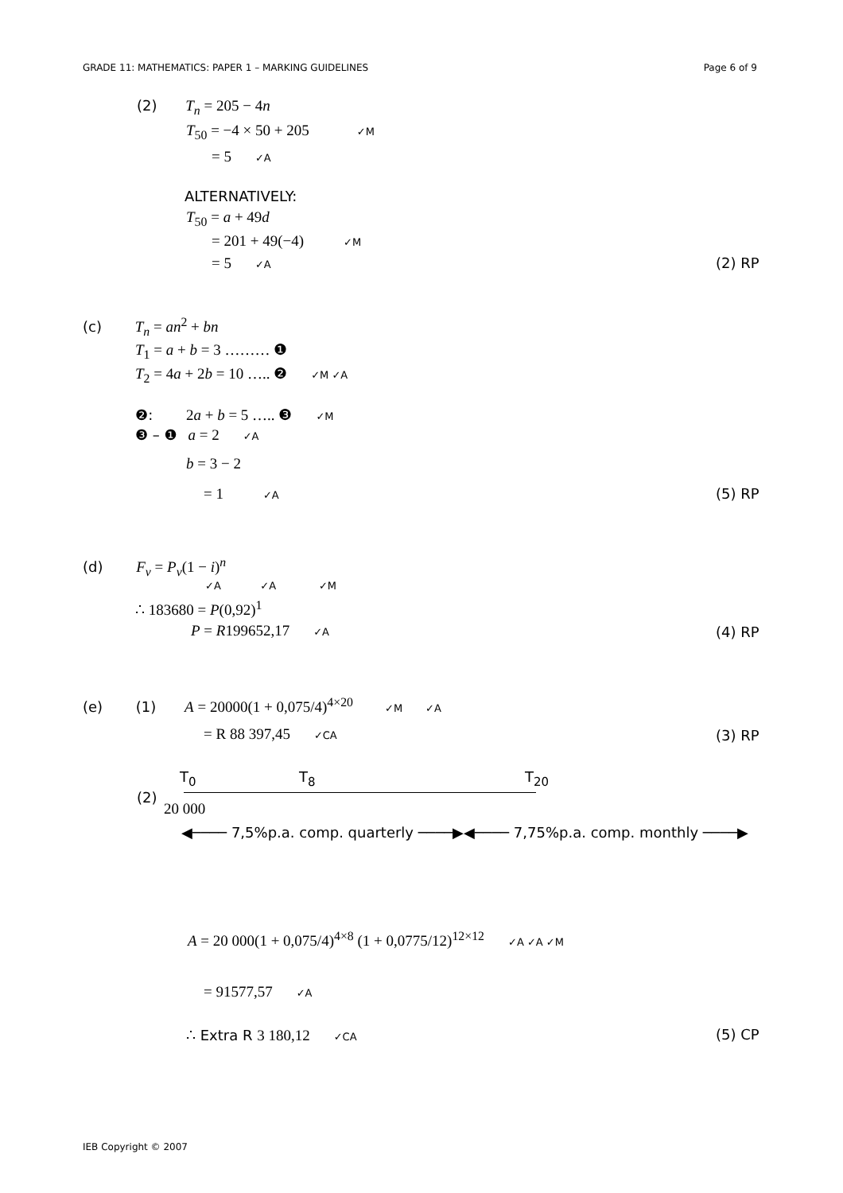GRADE 11: MATHEMATICS: PAPER 1 – MARKING GUIDELINES Page 6 of 9
(2) T<sub>n</sub> = 205 − 4n
T<sub>50</sub> = −4 × 50 + 205 ✓M
= 5 ✓A
ALTERNATIVELY:
T<sub>50</sub> = a + 49d
= 201 + 49(−4) ✓M
= 5 ✓A (2) RP
(c) T<sub>n</sub> = an<sup>2</sup> + bn
T<sub>1</sub> = a + b = 3 ……… ❶
T<sub>2</sub> = 4a + 2b = 10 ….. ❷ ✓M ✓A
❷: 2a + b = 5 ….. ❸ ✓M
❸ – ❶ a = 2 ✓A
b = 3 − 2
= 1 ✓A (5) RP
(d) F<sub>v</sub> = P<sub>v</sub>(1 − i)<sup>n</sup>
✓A ✓A ✓M
∴ 183680 = P(0,92)<sup>1</sup>
P = R199652,17 ✓A (4) RP
(e) (1) A = 20000(1 + 0,075/4)<sup>4×20</sup> ✓M ✓A
= R 88 397,45 ✓CA (3) RP
T<sub>0</sub> T<sub>8</sub> T<sub>20</sub>
(2)
20 000
◀──── 7,5%p.a. comp. quarterly ────▶◀──── 7,75%p.a. comp. monthly ────▶
A = 20 000(1 + 0,075/4)<sup>4×8</sup> (1 + 0,0775/12)<sup>12×12</sup> ✓A ✓A ✓M
= 91577,57 ✓A
∴ Extra R 3 180,12 ✓CA (5) CP
IEB Copyright © 2007